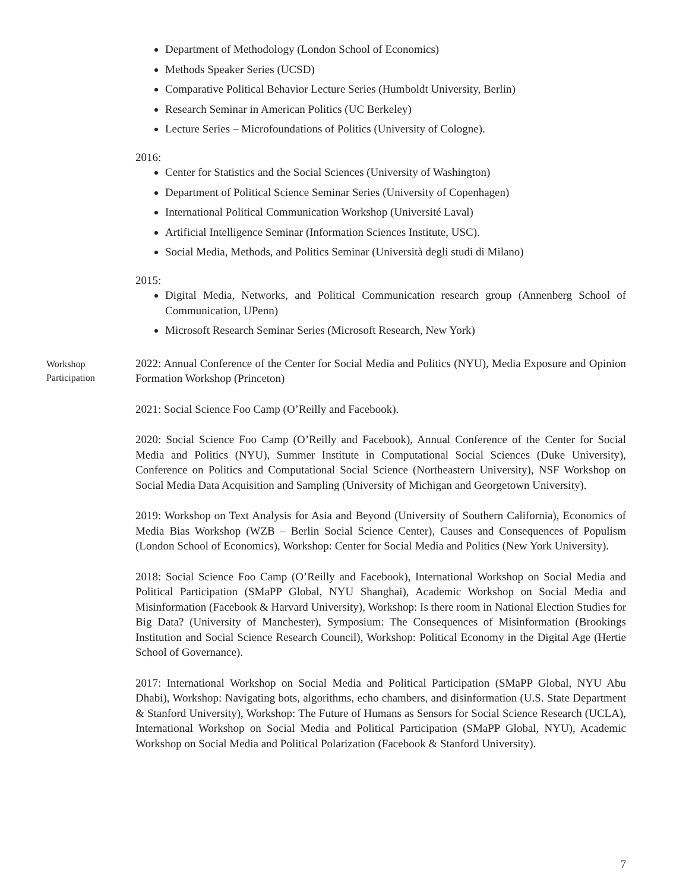Department of Methodology (London School of Economics)
Methods Speaker Series (UCSD)
Comparative Political Behavior Lecture Series (Humboldt University, Berlin)
Research Seminar in American Politics (UC Berkeley)
Lecture Series – Microfoundations of Politics (University of Cologne).
2016:
Center for Statistics and the Social Sciences (University of Washington)
Department of Political Science Seminar Series (University of Copenhagen)
International Political Communication Workshop (Université Laval)
Artificial Intelligence Seminar (Information Sciences Institute, USC).
Social Media, Methods, and Politics Seminar (Università degli studi di Milano)
2015:
Digital Media, Networks, and Political Communication research group (Annenberg School of Communication, UPenn)
Microsoft Research Seminar Series (Microsoft Research, New York)
Workshop
Participation
2022: Annual Conference of the Center for Social Media and Politics (NYU), Media Exposure and Opinion Formation Workshop (Princeton)
2021: Social Science Foo Camp (O’Reilly and Facebook).
2020: Social Science Foo Camp (O’Reilly and Facebook), Annual Conference of the Center for Social Media and Politics (NYU), Summer Institute in Computational Social Sciences (Duke University), Conference on Politics and Computational Social Science (Northeastern University), NSF Workshop on Social Media Data Acquisition and Sampling (University of Michigan and Georgetown University).
2019: Workshop on Text Analysis for Asia and Beyond (University of Southern California), Economics of Media Bias Workshop (WZB – Berlin Social Science Center), Causes and Consequences of Populism (London School of Economics), Workshop: Center for Social Media and Politics (New York University).
2018: Social Science Foo Camp (O’Reilly and Facebook), International Workshop on Social Media and Political Participation (SMaPP Global, NYU Shanghai), Academic Workshop on Social Media and Misinformation (Facebook & Harvard University), Workshop: Is there room in National Election Studies for Big Data? (University of Manchester), Symposium: The Consequences of Misinformation (Brookings Institution and Social Science Research Council), Workshop: Political Economy in the Digital Age (Hertie School of Governance).
2017: International Workshop on Social Media and Political Participation (SMaPP Global, NYU Abu Dhabi), Workshop: Navigating bots, algorithms, echo chambers, and disinformation (U.S. State Department & Stanford University), Workshop: The Future of Humans as Sensors for Social Science Research (UCLA), International Workshop on Social Media and Political Participation (SMaPP Global, NYU), Academic Workshop on Social Media and Political Polarization (Facebook & Stanford University).
7